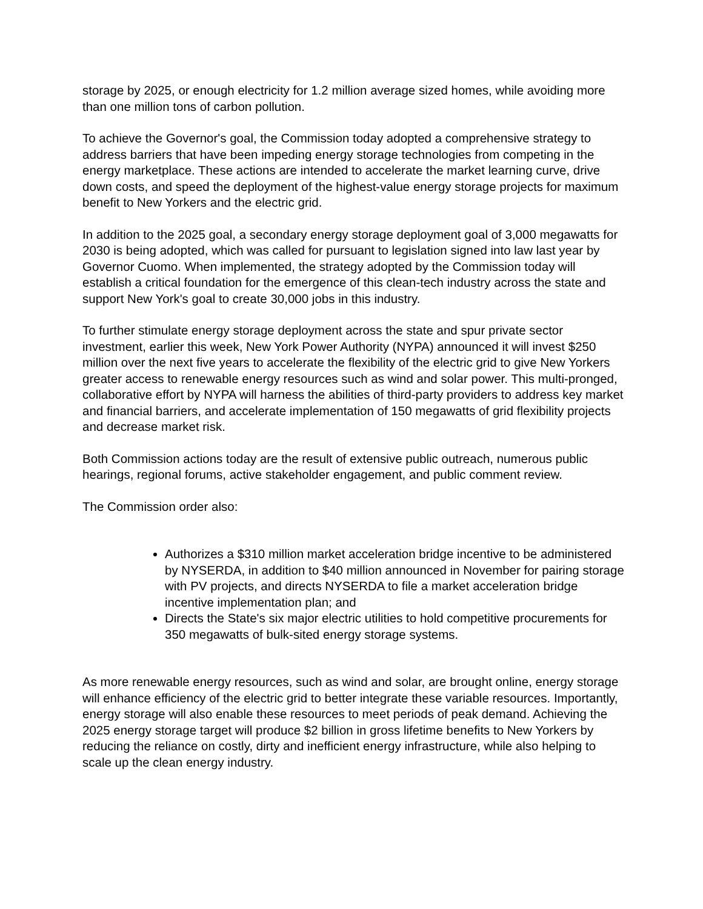storage by 2025, or enough electricity for 1.2 million average sized homes, while avoiding more than one million tons of carbon pollution.
To achieve the Governor's goal, the Commission today adopted a comprehensive strategy to address barriers that have been impeding energy storage technologies from competing in the energy marketplace. These actions are intended to accelerate the market learning curve, drive down costs, and speed the deployment of the highest-value energy storage projects for maximum benefit to New Yorkers and the electric grid.
In addition to the 2025 goal, a secondary energy storage deployment goal of 3,000 megawatts for 2030 is being adopted, which was called for pursuant to legislation signed into law last year by Governor Cuomo. When implemented, the strategy adopted by the Commission today will establish a critical foundation for the emergence of this clean-tech industry across the state and support New York's goal to create 30,000 jobs in this industry.
To further stimulate energy storage deployment across the state and spur private sector investment, earlier this week, New York Power Authority (NYPA) announced it will invest $250 million over the next five years to accelerate the flexibility of the electric grid to give New Yorkers greater access to renewable energy resources such as wind and solar power. This multi-pronged, collaborative effort by NYPA will harness the abilities of third-party providers to address key market and financial barriers, and accelerate implementation of 150 megawatts of grid flexibility projects and decrease market risk.
Both Commission actions today are the result of extensive public outreach, numerous public hearings, regional forums, active stakeholder engagement, and public comment review.
The Commission order also:
Authorizes a $310 million market acceleration bridge incentive to be administered by NYSERDA, in addition to $40 million announced in November for pairing storage with PV projects, and directs NYSERDA to file a market acceleration bridge incentive implementation plan; and
Directs the State's six major electric utilities to hold competitive procurements for 350 megawatts of bulk-sited energy storage systems.
As more renewable energy resources, such as wind and solar, are brought online, energy storage will enhance efficiency of the electric grid to better integrate these variable resources. Importantly, energy storage will also enable these resources to meet periods of peak demand. Achieving the 2025 energy storage target will produce $2 billion in gross lifetime benefits to New Yorkers by reducing the reliance on costly, dirty and inefficient energy infrastructure, while also helping to scale up the clean energy industry.